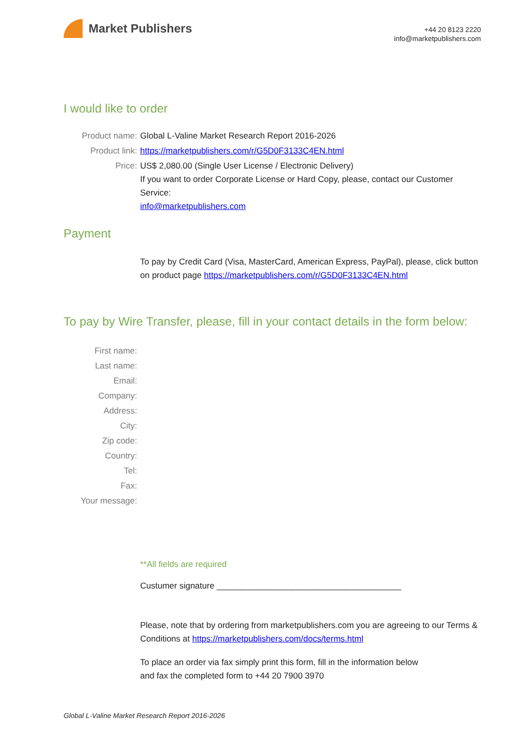Market Publishers
+44 20 8123 2220
info@marketpublishers.com
I would like to order
Product name: Global L-Valine Market Research Report 2016-2026
Product link: https://marketpublishers.com/r/G5D0F3133C4EN.html
Price: US$ 2,080.00 (Single User License / Electronic Delivery)
If you want to order Corporate License or Hard Copy, please, contact our Customer Service:
info@marketpublishers.com
Payment
To pay by Credit Card (Visa, MasterCard, American Express, PayPal), please, click button on product page https://marketpublishers.com/r/G5D0F3133C4EN.html
To pay by Wire Transfer, please, fill in your contact details in the form below:
First name:
Last name:
Email:
Company:
Address:
City:
Zip code:
Country:
Tel:
Fax:
Your message:
**All fields are required
Custumer signature _______________________________________
Please, note that by ordering from marketpublishers.com you are agreeing to our Terms & Conditions at https://marketpublishers.com/docs/terms.html
To place an order via fax simply print this form, fill in the information below
and fax the completed form to +44 20 7900 3970
Global L-Valine Market Research Report 2016-2026